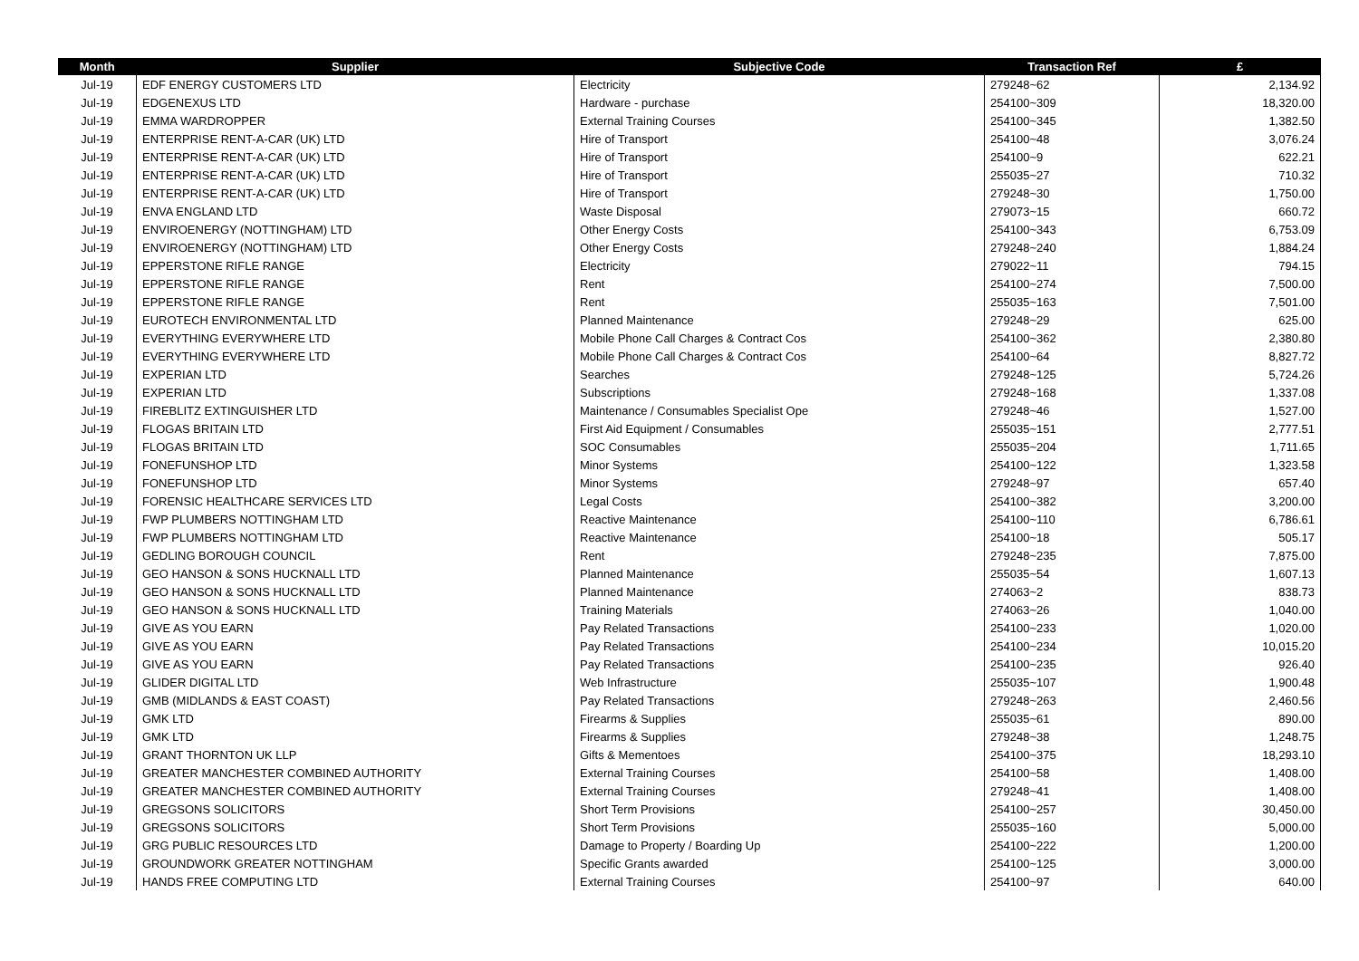| Month | Supplier | Subjective Code | Transaction Ref | £ |
| --- | --- | --- | --- | --- |
| Jul-19 | EDF ENERGY CUSTOMERS LTD | Electricity | 279248~62 | 2,134.92 |
| Jul-19 | EDGENEXUS LTD | Hardware - purchase | 254100~309 | 18,320.00 |
| Jul-19 | EMMA WARDROPPER | External Training Courses | 254100~345 | 1,382.50 |
| Jul-19 | ENTERPRISE RENT-A-CAR (UK) LTD | Hire of Transport | 254100~48 | 3,076.24 |
| Jul-19 | ENTERPRISE RENT-A-CAR (UK) LTD | Hire of Transport | 254100~9 | 622.21 |
| Jul-19 | ENTERPRISE RENT-A-CAR (UK) LTD | Hire of Transport | 255035~27 | 710.32 |
| Jul-19 | ENTERPRISE RENT-A-CAR (UK) LTD | Hire of Transport | 279248~30 | 1,750.00 |
| Jul-19 | ENVA ENGLAND LTD | Waste Disposal | 279073~15 | 660.72 |
| Jul-19 | ENVIROENERGY (NOTTINGHAM) LTD | Other Energy Costs | 254100~343 | 6,753.09 |
| Jul-19 | ENVIROENERGY (NOTTINGHAM) LTD | Other Energy Costs | 279248~240 | 1,884.24 |
| Jul-19 | EPPERSTONE RIFLE RANGE | Electricity | 279022~11 | 794.15 |
| Jul-19 | EPPERSTONE RIFLE RANGE | Rent | 254100~274 | 7,500.00 |
| Jul-19 | EPPERSTONE RIFLE RANGE | Rent | 255035~163 | 7,501.00 |
| Jul-19 | EUROTECH ENVIRONMENTAL LTD | Planned Maintenance | 279248~29 | 625.00 |
| Jul-19 | EVERYTHING EVERYWHERE LTD | Mobile Phone Call Charges & Contract Cos | 254100~362 | 2,380.80 |
| Jul-19 | EVERYTHING EVERYWHERE LTD | Mobile Phone Call Charges & Contract Cos | 254100~64 | 8,827.72 |
| Jul-19 | EXPERIAN LTD | Searches | 279248~125 | 5,724.26 |
| Jul-19 | EXPERIAN LTD | Subscriptions | 279248~168 | 1,337.08 |
| Jul-19 | FIREBLITZ EXTINGUISHER LTD | Maintenance / Consumables Specialist Ope | 279248~46 | 1,527.00 |
| Jul-19 | FLOGAS BRITAIN LTD | First Aid Equipment / Consumables | 255035~151 | 2,777.51 |
| Jul-19 | FLOGAS BRITAIN LTD | SOC Consumables | 255035~204 | 1,711.65 |
| Jul-19 | FONEFUNSHOP LTD | Minor Systems | 254100~122 | 1,323.58 |
| Jul-19 | FONEFUNSHOP LTD | Minor Systems | 279248~97 | 657.40 |
| Jul-19 | FORENSIC HEALTHCARE SERVICES LTD | Legal Costs | 254100~382 | 3,200.00 |
| Jul-19 | FWP PLUMBERS NOTTINGHAM LTD | Reactive Maintenance | 254100~110 | 6,786.61 |
| Jul-19 | FWP PLUMBERS NOTTINGHAM LTD | Reactive Maintenance | 254100~18 | 505.17 |
| Jul-19 | GEDLING BOROUGH COUNCIL | Rent | 279248~235 | 7,875.00 |
| Jul-19 | GEO HANSON & SONS HUCKNALL LTD | Planned Maintenance | 255035~54 | 1,607.13 |
| Jul-19 | GEO HANSON & SONS HUCKNALL LTD | Planned Maintenance | 274063~2 | 838.73 |
| Jul-19 | GEO HANSON & SONS HUCKNALL LTD | Training Materials | 274063~26 | 1,040.00 |
| Jul-19 | GIVE AS YOU EARN | Pay Related Transactions | 254100~233 | 1,020.00 |
| Jul-19 | GIVE AS YOU EARN | Pay Related Transactions | 254100~234 | 10,015.20 |
| Jul-19 | GIVE AS YOU EARN | Pay Related Transactions | 254100~235 | 926.40 |
| Jul-19 | GLIDER DIGITAL LTD | Web Infrastructure | 255035~107 | 1,900.48 |
| Jul-19 | GMB (MIDLANDS & EAST COAST) | Pay Related Transactions | 279248~263 | 2,460.56 |
| Jul-19 | GMK LTD | Firearms & Supplies | 255035~61 | 890.00 |
| Jul-19 | GMK LTD | Firearms & Supplies | 279248~38 | 1,248.75 |
| Jul-19 | GRANT THORNTON UK LLP | Gifts & Mementoes | 254100~375 | 18,293.10 |
| Jul-19 | GREATER MANCHESTER COMBINED AUTHORITY | External Training Courses | 254100~58 | 1,408.00 |
| Jul-19 | GREATER MANCHESTER COMBINED AUTHORITY | External Training Courses | 279248~41 | 1,408.00 |
| Jul-19 | GREGSONS SOLICITORS | Short Term Provisions | 254100~257 | 30,450.00 |
| Jul-19 | GREGSONS SOLICITORS | Short Term Provisions | 255035~160 | 5,000.00 |
| Jul-19 | GRG PUBLIC RESOURCES LTD | Damage to Property / Boarding Up | 254100~222 | 1,200.00 |
| Jul-19 | GROUNDWORK GREATER NOTTINGHAM | Specific Grants awarded | 254100~125 | 3,000.00 |
| Jul-19 | HANDS FREE COMPUTING LTD | External Training Courses | 254100~97 | 640.00 |